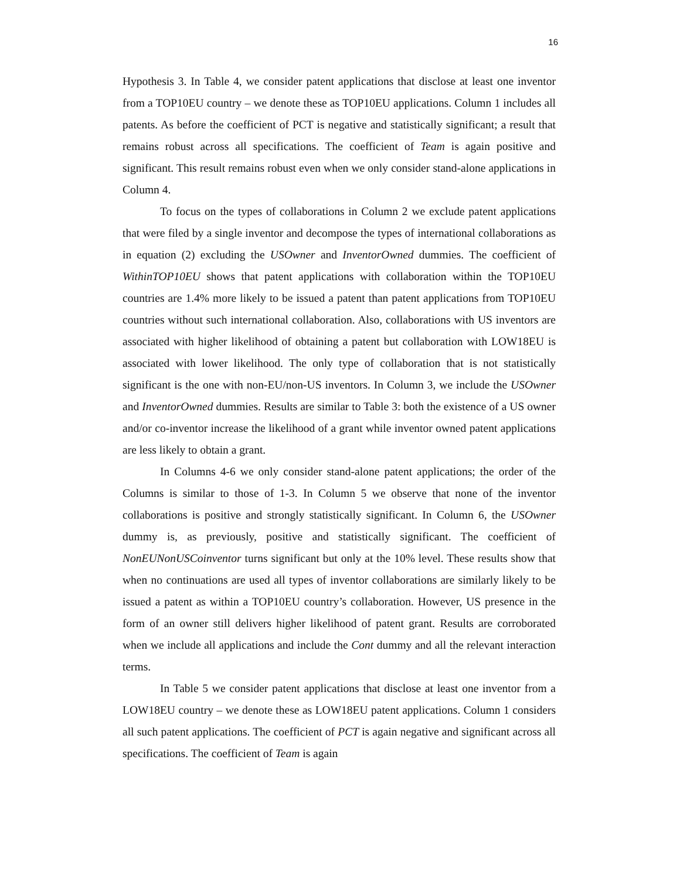16
Hypothesis 3. In Table 4, we consider patent applications that disclose at least one inventor from a TOP10EU country – we denote these as TOP10EU applications. Column 1 includes all patents. As before the coefficient of PCT is negative and statistically significant; a result that remains robust across all specifications. The coefficient of Team is again positive and significant. This result remains robust even when we only consider stand-alone applications in Column 4.
To focus on the types of collaborations in Column 2 we exclude patent applications that were filed by a single inventor and decompose the types of international collaborations as in equation (2) excluding the USOwner and InventorOwned dummies. The coefficient of WithinTOP10EU shows that patent applications with collaboration within the TOP10EU countries are 1.4% more likely to be issued a patent than patent applications from TOP10EU countries without such international collaboration. Also, collaborations with US inventors are associated with higher likelihood of obtaining a patent but collaboration with LOW18EU is associated with lower likelihood. The only type of collaboration that is not statistically significant is the one with non-EU/non-US inventors. In Column 3, we include the USOwner and InventorOwned dummies. Results are similar to Table 3: both the existence of a US owner and/or co-inventor increase the likelihood of a grant while inventor owned patent applications are less likely to obtain a grant.
In Columns 4-6 we only consider stand-alone patent applications; the order of the Columns is similar to those of 1-3. In Column 5 we observe that none of the inventor collaborations is positive and strongly statistically significant. In Column 6, the USOwner dummy is, as previously, positive and statistically significant. The coefficient of NonEUNonUSCoinventor turns significant but only at the 10% level. These results show that when no continuations are used all types of inventor collaborations are similarly likely to be issued a patent as within a TOP10EU country’s collaboration. However, US presence in the form of an owner still delivers higher likelihood of patent grant. Results are corroborated when we include all applications and include the Cont dummy and all the relevant interaction terms.
In Table 5 we consider patent applications that disclose at least one inventor from a LOW18EU country – we denote these as LOW18EU patent applications. Column 1 considers all such patent applications. The coefficient of PCT is again negative and significant across all specifications. The coefficient of Team is again